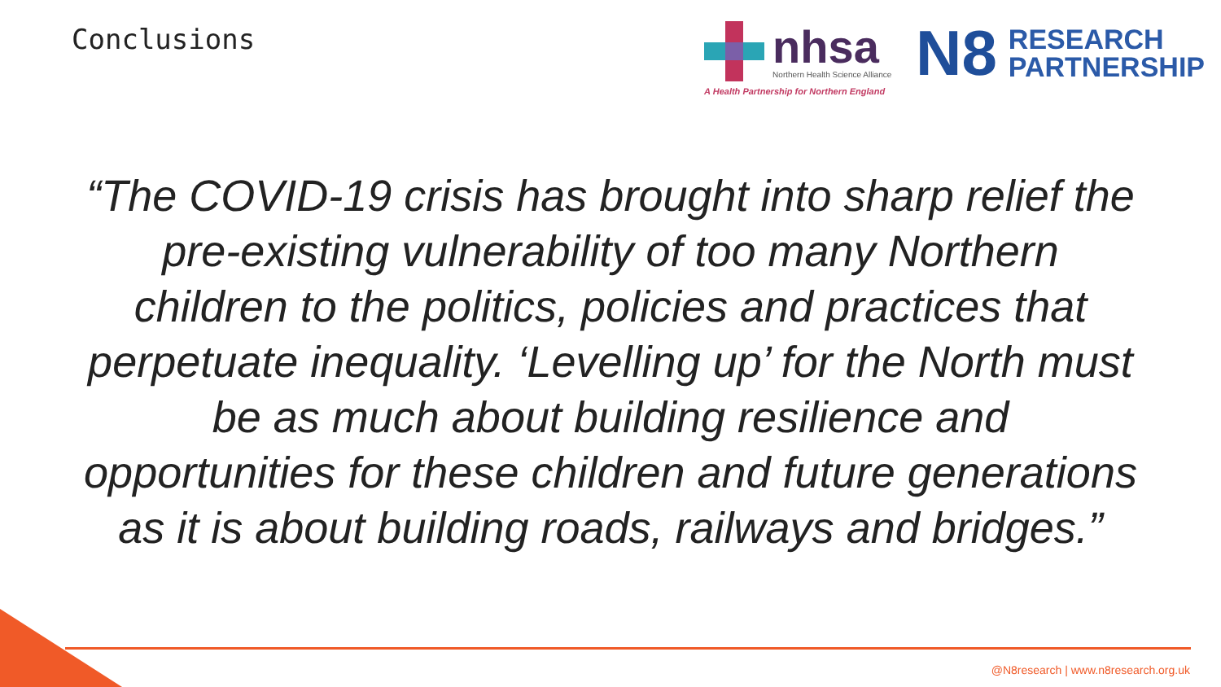Conclusions
nhsa
Northern Health Science Alliance
A Health Partnership for Northern England
N8
RESEARCH
PARTNERSHIP
“The COVID-19 crisis has brought into sharp relief the pre-existing vulnerability of too many Northern children to the politics, policies and practices that perpetuate inequality. ‘Levelling up’ for the North must be as much about building resilience and opportunities for these children and future generations as it is about building roads, railways and bridges.”
@N8research | www.n8research.org.uk